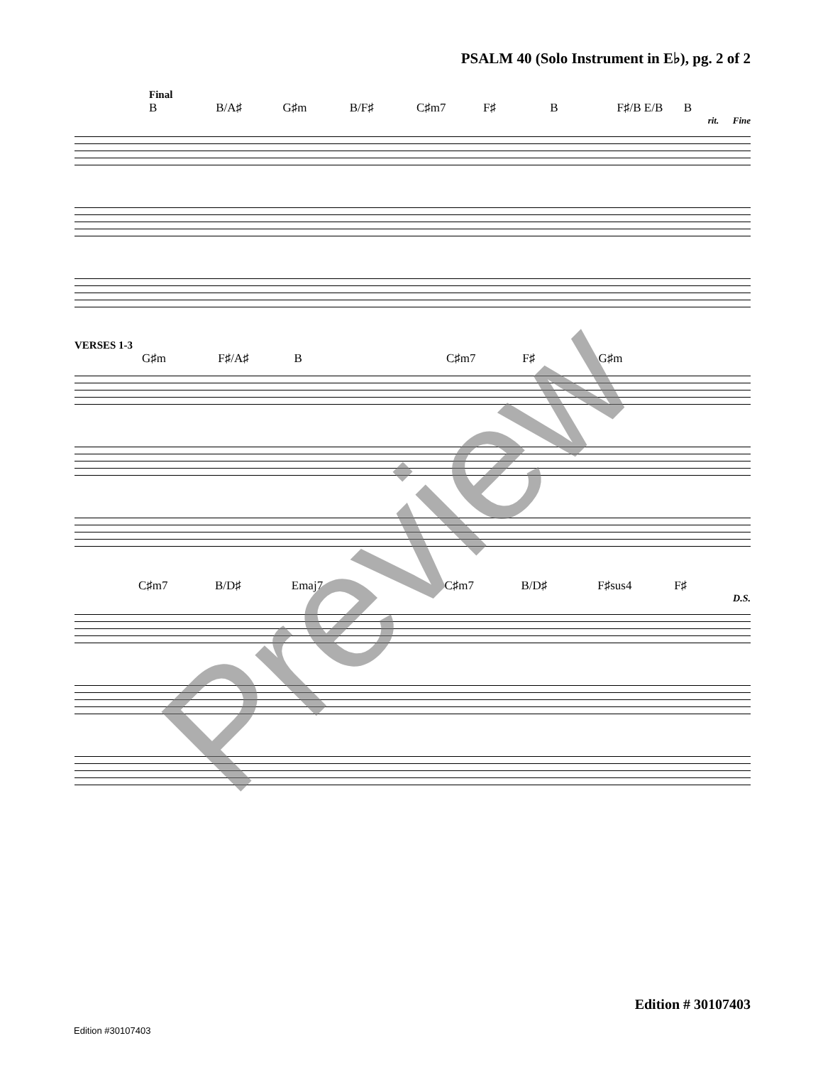PSALM 40 (Solo Instrument in E♭), pg. 2 of 2
Final
B B/A♯ G♯m B/F♯ C♯m7 F♯ B F♯/B E/B B
rit. Fine
VERSES 1-3
G♯m F♯/A♯ B C♯m7 F♯ G♯m
C♯m7 B/D♯ Emaj7 C♯m7 B/D♯ F♯sus4 F♯
D.S.
Edition # 30107403
Edition #30107403
Preview